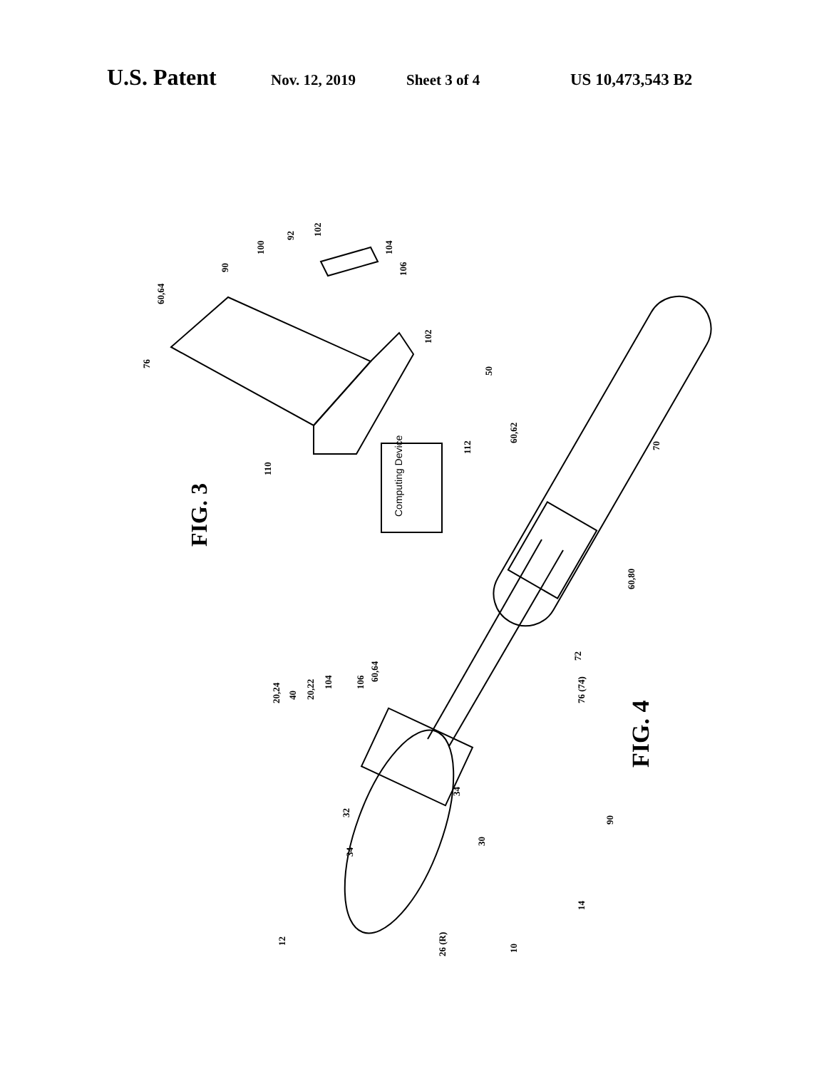U.S. Patent Nov. 12, 2019 Sheet 3 of 4 US 10,473,543 B2
Computing Device
FIG. 3
FIG. 4
76
60,64
90
100
92
102
104
106
102
110
50
112
60,62
70
60,80
72
76 (74)
20,24
40
20,22
104
106
60,64
34
90
32
34
30
14
12
26 (R)
10